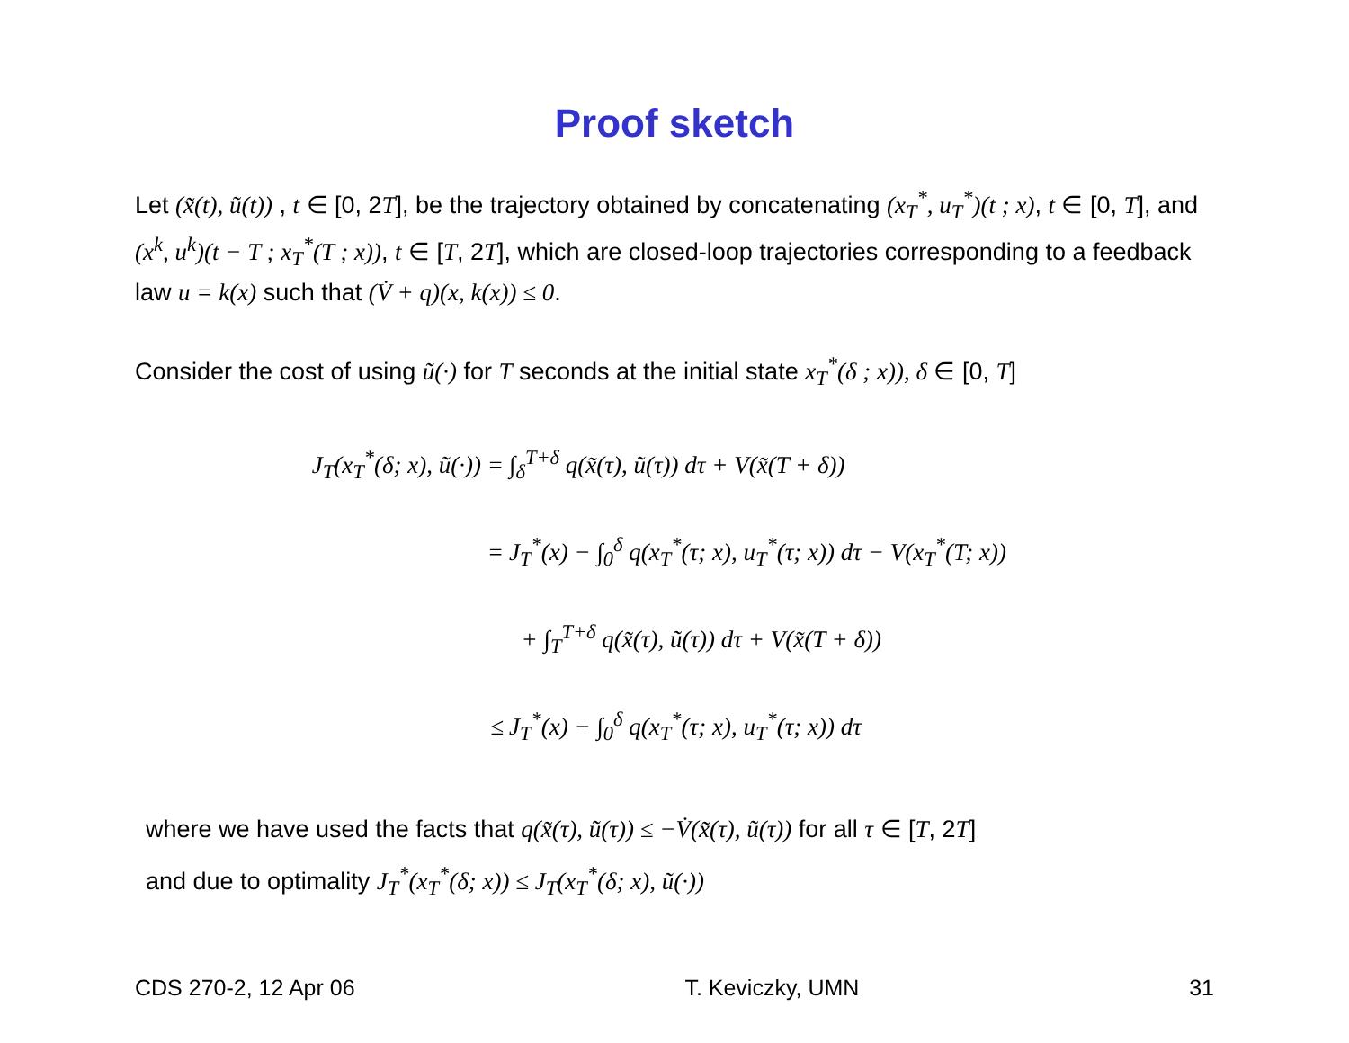Proof sketch
Let (x̃(t), ũ(t)) , t ∈ [0, 2T], be the trajectory obtained by concatenating (x<sub>T</sub><sup>*</sup>, u<sub>T</sub><sup>*</sup>)(t ; x), t ∈ [0, T], and (x<sup>k</sup>, u<sup>k</sup>)(t − T ; x<sub>T</sub><sup>*</sup>(T ; x)), t ∈ [T, 2T], which are closed-loop trajectories corresponding to a feedback law u = k(x) such that (V̇ + q)(x, k(x)) ≤ 0.
Consider the cost of using ũ(·) for T seconds at the initial state x<sub>T</sub><sup>*</sup>(δ ; x)), δ ∈ [0, T]
J<sub>T</sub>(x<sub>T</sub><sup>*</sup>(δ; x), ũ(·)) = ∫<sub>δ</sub><sup>T+δ</sup> q(x̃(τ), ũ(τ)) dτ + V(x̃(T + δ))
= J<sub>T</sub><sup>*</sup>(x) − ∫<sub>0</sub><sup>δ</sup> q(x<sub>T</sub><sup>*</sup>(τ; x), u<sub>T</sub><sup>*</sup>(τ; x)) dτ − V(x<sub>T</sub><sup>*</sup>(T; x))
+ ∫<sub>T</sub><sup>T+δ</sup> q(x̃(τ), ũ(τ)) dτ + V(x̃(T + δ))
≤ J<sub>T</sub><sup>*</sup>(x) − ∫<sub>0</sub><sup>δ</sup> q(x<sub>T</sub><sup>*</sup>(τ; x), u<sub>T</sub><sup>*</sup>(τ; x)) dτ
where we have used the facts that q(x̃(τ), ũ(τ)) ≤ −V̇(x̃(τ), ũ(τ)) for all τ ∈ [T, 2T]
and due to optimality J<sub>T</sub><sup>*</sup>(x<sub>T</sub><sup>*</sup>(δ; x)) ≤ J<sub>T</sub>(x<sub>T</sub><sup>*</sup>(δ; x), ũ(·))
CDS 270-2, 12 Apr 06 T. Keviczky, UMN 31